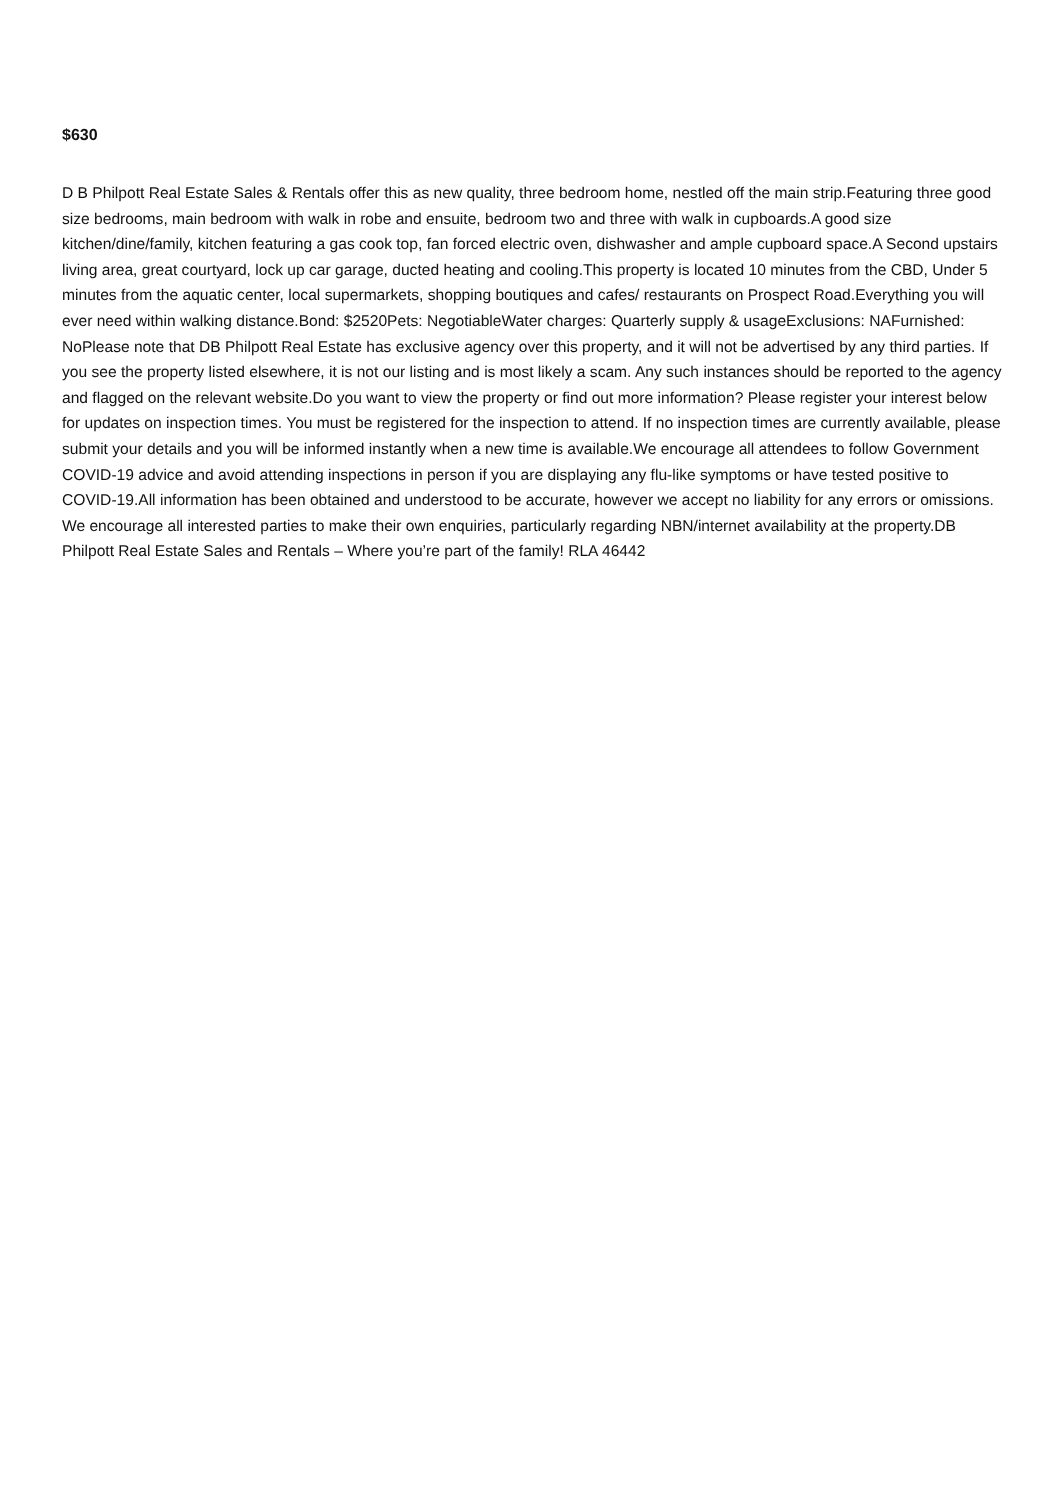$630
D B Philpott Real Estate Sales & Rentals offer this as new quality, three bedroom home, nestled off the main strip.Featuring three good size bedrooms, main bedroom with walk in robe and ensuite, bedroom two and three with walk in cupboards.A good size kitchen/dine/family, kitchen featuring a gas cook top, fan forced electric oven, dishwasher and ample cupboard space.A Second upstairs living area, great courtyard, lock up car garage, ducted heating and cooling.This property is located 10 minutes from the CBD, Under 5 minutes from the aquatic center, local supermarkets, shopping boutiques and cafes/ restaurants on Prospect Road.Everything you will ever need within walking distance.Bond: $2520Pets: NegotiableWater charges: Quarterly supply & usageExclusions: NAFurnished: NoPlease note that DB Philpott Real Estate has exclusive agency over this property, and it will not be advertised by any third parties. If you see the property listed elsewhere, it is not our listing and is most likely a scam. Any such instances should be reported to the agency and flagged on the relevant website.Do you want to view the property or find out more information? Please register your interest below for updates on inspection times. You must be registered for the inspection to attend. If no inspection times are currently available, please submit your details and you will be informed instantly when a new time is available.We encourage all attendees to follow Government COVID-19 advice and avoid attending inspections in person if you are displaying any flu-like symptoms or have tested positive to COVID-19.All information has been obtained and understood to be accurate, however we accept no liability for any errors or omissions. We encourage all interested parties to make their own enquiries, particularly regarding NBN/internet availability at the property.DB Philpott Real Estate Sales and Rentals – Where you’re part of the family! RLA 46442